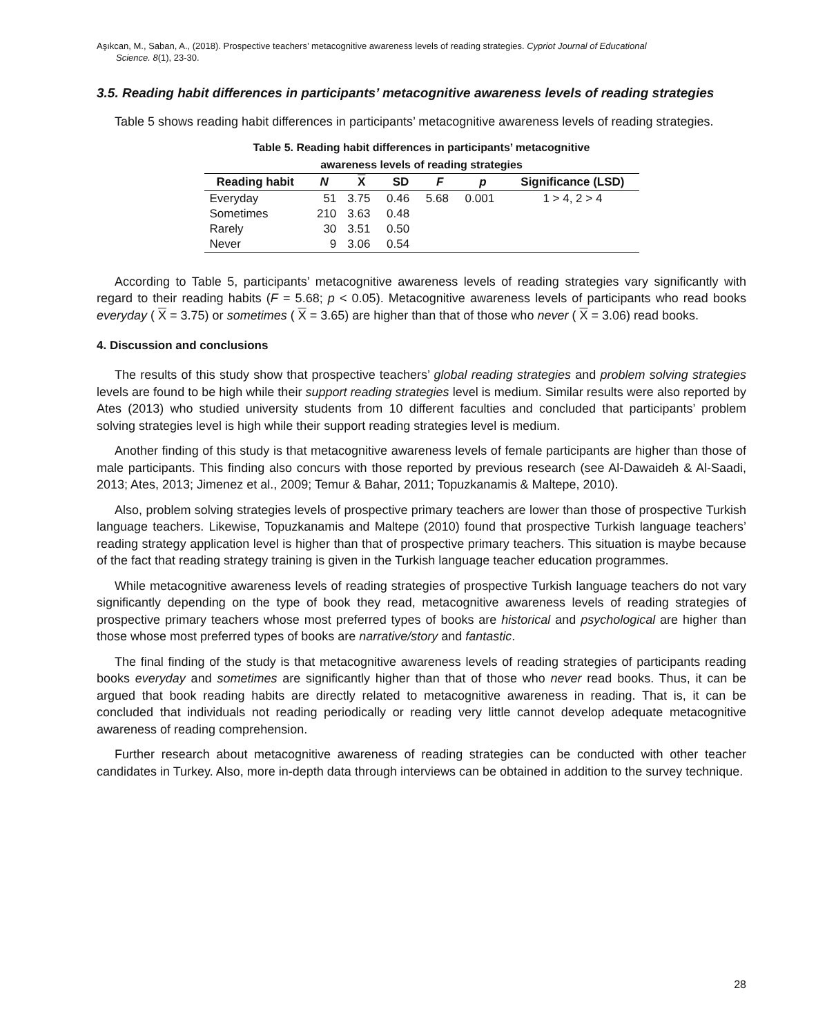Aşıkcan, M., Saban, A., (2018). Prospective teachers’ metacognitive awareness levels of reading strategies. Cypriot Journal of Educational
Science. 8(1), 23-30.
3.5. Reading habit differences in participants’ metacognitive awareness levels of reading strategies
Table 5 shows reading habit differences in participants’ metacognitive awareness levels of reading strategies.
Table 5. Reading habit differences in participants’ metacognitive
awareness levels of reading strategies
| Reading habit | N | X | SD | F | p | Significance (LSD) |
| --- | --- | --- | --- | --- | --- | --- |
| Everyday | 51 | 3.75 | 0.46 | 5.68 | 0.001 | 1 > 4, 2 > 4 |
| Sometimes | 210 | 3.63 | 0.48 | | | |
| Rarely | 30 | 3.51 | 0.50 | | | |
| Never | 9 | 3.06 | 0.54 | | | |
According to Table 5, participants’ metacognitive awareness levels of reading strategies vary significantly with regard to their reading habits (F = 5.68; p < 0.05). Metacognitive awareness levels of participants who read books everyday ( X = 3.75) or sometimes ( X = 3.65) are higher than that of those who never ( X = 3.06) read books.
4. Discussion and conclusions
The results of this study show that prospective teachers’ global reading strategies and problem solving strategies levels are found to be high while their support reading strategies level is medium. Similar results were also reported by Ates (2013) who studied university students from 10 different faculties and concluded that participants’ problem solving strategies level is high while their support reading strategies level is medium.
Another finding of this study is that metacognitive awareness levels of female participants are higher than those of male participants. This finding also concurs with those reported by previous research (see Al-Dawaideh & Al-Saadi, 2013; Ates, 2013; Jimenez et al., 2009; Temur & Bahar, 2011; Topuzkanamis & Maltepe, 2010).
Also, problem solving strategies levels of prospective primary teachers are lower than those of prospective Turkish language teachers. Likewise, Topuzkanamis and Maltepe (2010) found that prospective Turkish language teachers’ reading strategy application level is higher than that of prospective primary teachers. This situation is maybe because of the fact that reading strategy training is given in the Turkish language teacher education programmes.
While metacognitive awareness levels of reading strategies of prospective Turkish language teachers do not vary significantly depending on the type of book they read, metacognitive awareness levels of reading strategies of prospective primary teachers whose most preferred types of books are historical and psychological are higher than those whose most preferred types of books are narrative/story and fantastic.
The final finding of the study is that metacognitive awareness levels of reading strategies of participants reading books everyday and sometimes are significantly higher than that of those who never read books. Thus, it can be argued that book reading habits are directly related to metacognitive awareness in reading. That is, it can be concluded that individuals not reading periodically or reading very little cannot develop adequate metacognitive awareness of reading comprehension.
Further research about metacognitive awareness of reading strategies can be conducted with other teacher candidates in Turkey. Also, more in-depth data through interviews can be obtained in addition to the survey technique.
28